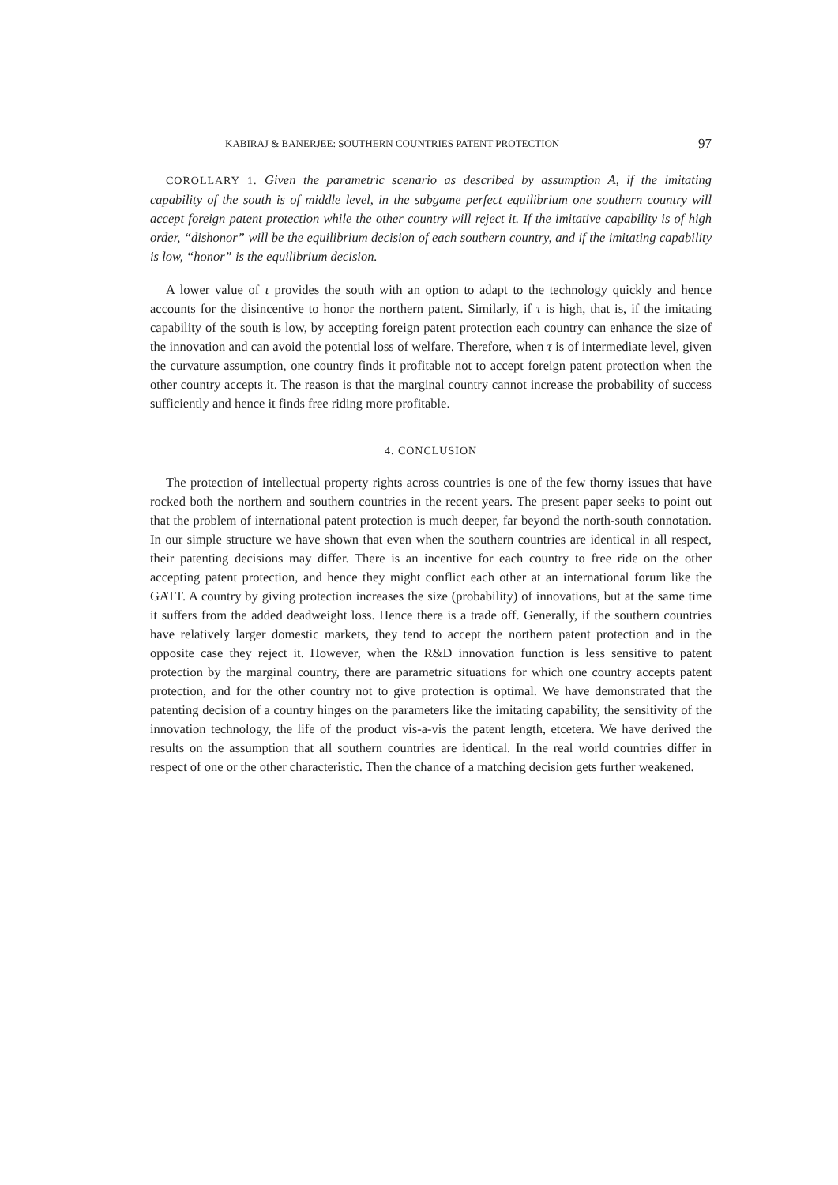KABIRAJ & BANERJEE: SOUTHERN COUNTRIES PATENT PROTECTION 97
COROLLARY 1. Given the parametric scenario as described by assumption A, if the imitating capability of the south is of middle level, in the subgame perfect equilibrium one southern country will accept foreign patent protection while the other country will reject it. If the imitative capability is of high order, “dishonor” will be the equilibrium decision of each southern country, and if the imitating capability is low, “honor” is the equilibrium decision.
A lower value of τ provides the south with an option to adapt to the technology quickly and hence accounts for the disincentive to honor the northern patent. Similarly, if τ is high, that is, if the imitating capability of the south is low, by accepting foreign patent protection each country can enhance the size of the innovation and can avoid the potential loss of welfare. Therefore, when τ is of intermediate level, given the curvature assumption, one country finds it profitable not to accept foreign patent protection when the other country accepts it. The reason is that the marginal country cannot increase the probability of success sufficiently and hence it finds free riding more profitable.
4. CONCLUSION
The protection of intellectual property rights across countries is one of the few thorny issues that have rocked both the northern and southern countries in the recent years. The present paper seeks to point out that the problem of international patent protection is much deeper, far beyond the north-south connotation. In our simple structure we have shown that even when the southern countries are identical in all respect, their patenting decisions may differ. There is an incentive for each country to free ride on the other accepting patent protection, and hence they might conflict each other at an international forum like the GATT. A country by giving protection increases the size (probability) of innovations, but at the same time it suffers from the added deadweight loss. Hence there is a trade off. Generally, if the southern countries have relatively larger domestic markets, they tend to accept the northern patent protection and in the opposite case they reject it. However, when the R&D innovation function is less sensitive to patent protection by the marginal country, there are parametric situations for which one country accepts patent protection, and for the other country not to give protection is optimal. We have demonstrated that the patenting decision of a country hinges on the parameters like the imitating capability, the sensitivity of the innovation technology, the life of the product vis-a-vis the patent length, etcetera. We have derived the results on the assumption that all southern countries are identical. In the real world countries differ in respect of one or the other characteristic. Then the chance of a matching decision gets further weakened.